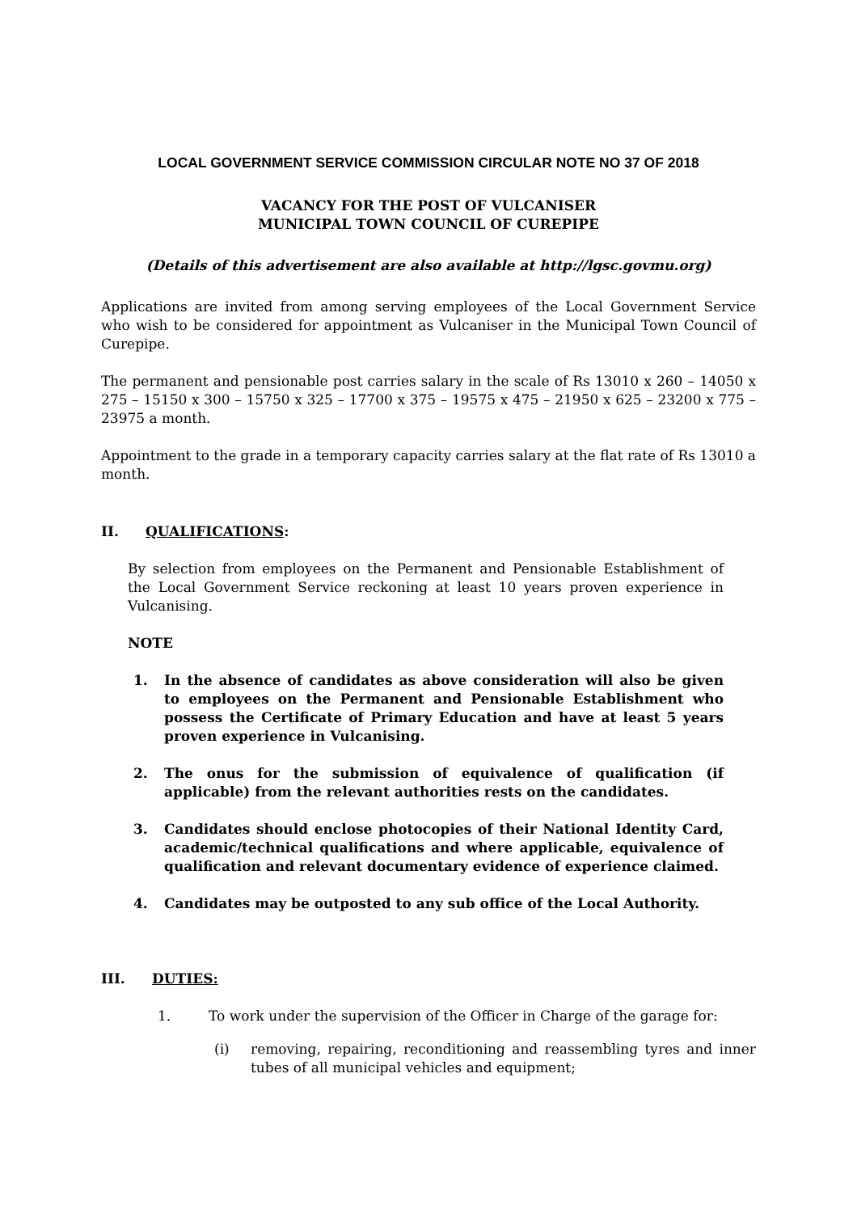LOCAL GOVERNMENT SERVICE COMMISSION CIRCULAR NOTE NO 37 OF 2018
VACANCY FOR THE POST OF VULCANISER
MUNICIPAL TOWN COUNCIL OF CUREPIPE
(Details of this advertisement are also available at http://lgsc.govmu.org)
Applications are invited from among serving employees of the Local Government Service who wish to be considered for appointment as Vulcaniser in the Municipal Town Council of Curepipe.
The permanent and pensionable post carries salary in the scale of Rs 13010 x 260 – 14050 x 275 – 15150 x 300 – 15750 x 325 – 17700 x 375 – 19575 x 475 – 21950 x 625 – 23200 x 775 – 23975 a month.
Appointment to the grade in a temporary capacity carries salary at the flat rate of Rs 13010 a month.
II. QUALIFICATIONS:
By selection from employees on the Permanent and Pensionable Establishment of the Local Government Service reckoning at least 10 years proven experience in Vulcanising.
NOTE
1. In the absence of candidates as above consideration will also be given to employees on the Permanent and Pensionable Establishment who possess the Certificate of Primary Education and have at least 5 years proven experience in Vulcanising.
2. The onus for the submission of equivalence of qualification (if applicable) from the relevant authorities rests on the candidates.
3. Candidates should enclose photocopies of their National Identity Card, academic/technical qualifications and where applicable, equivalence of qualification and relevant documentary evidence of experience claimed.
4. Candidates may be outposted to any sub office of the Local Authority.
III. DUTIES:
1. To work under the supervision of the Officer in Charge of the garage for:
(i) removing, repairing, reconditioning and reassembling tyres and inner tubes of all municipal vehicles and equipment;